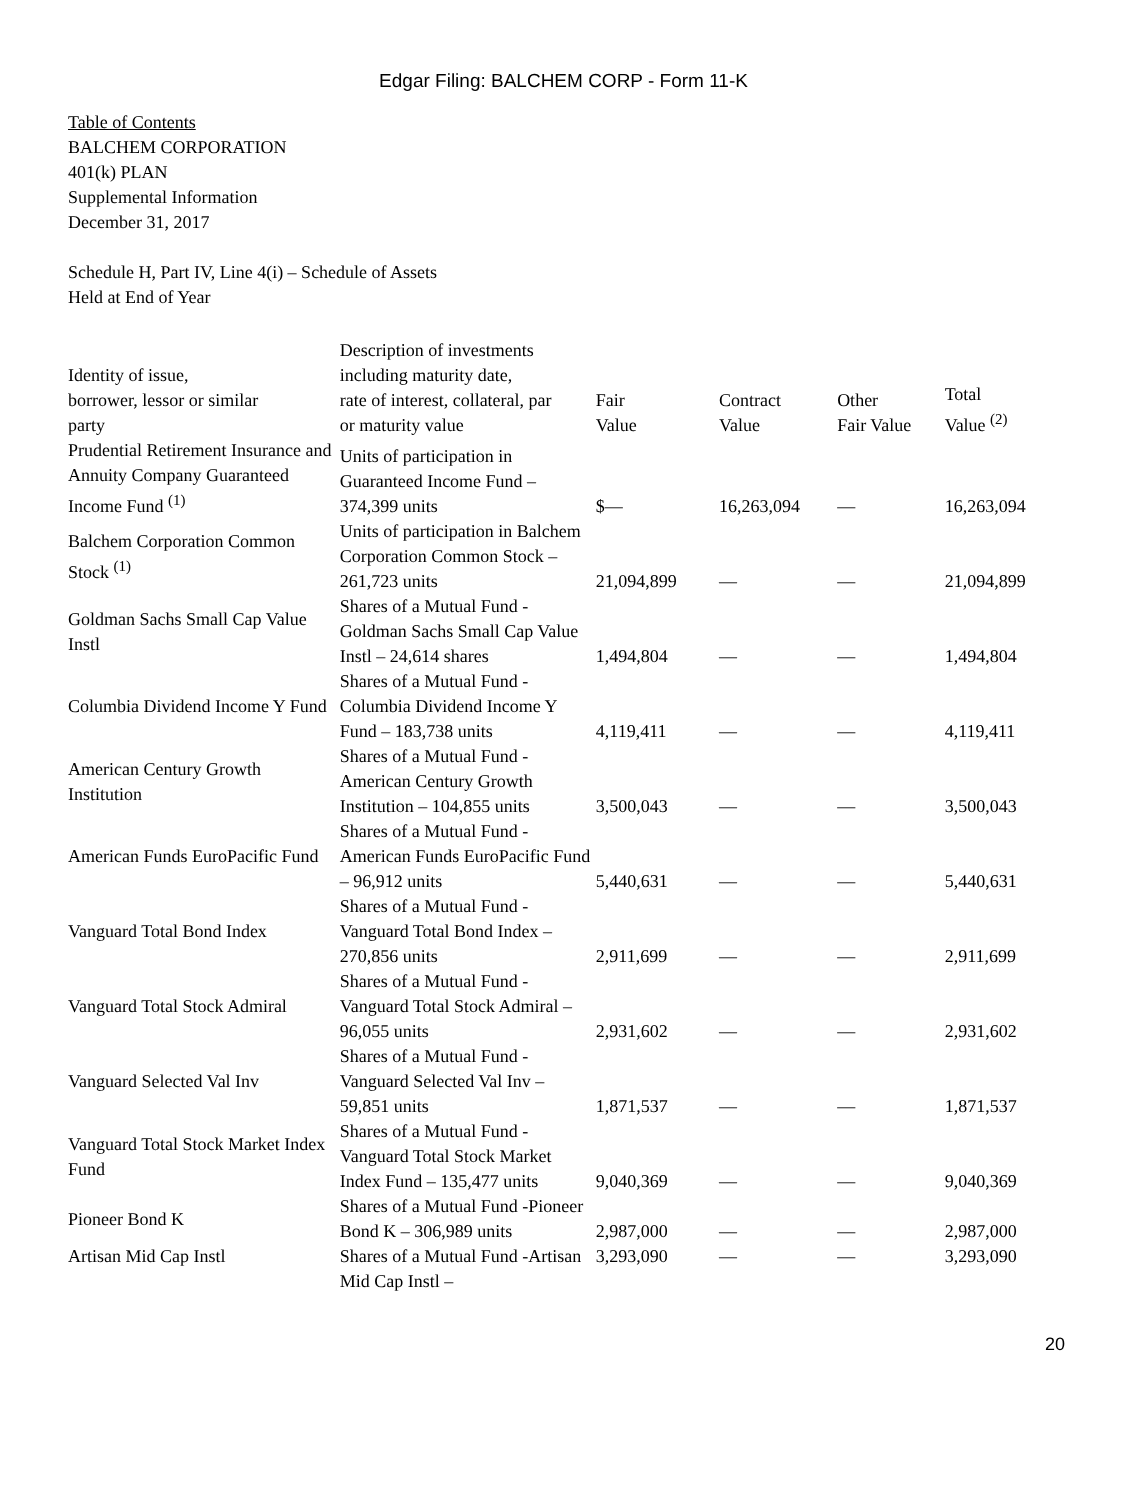Edgar Filing: BALCHEM CORP - Form 11-K
Table of Contents
BALCHEM CORPORATION
401(k) PLAN
Supplemental Information
December 31, 2017
Schedule H, Part IV, Line 4(i) – Schedule of Assets
Held at End of Year
| Identity of issue, borrower, lessor or similar party | Description of investments including maturity date, rate of interest, collateral, par or maturity value | Fair Value | Contract Value | Other Fair Value | Total Value <sup>(2)</sup> |
| --- | --- | --- | --- | --- | --- |
| Prudential Retirement Insurance and Annuity Company Guaranteed Income Fund <sup>(1)</sup> | Units of participation in Guaranteed Income Fund – 374,399 units | $— | 16,263,094 | — | 16,263,094 |
| Balchem Corporation Common Stock <sup>(1)</sup> | Units of participation in Balchem Corporation Common Stock – 261,723 units | 21,094,899 | — | — | 21,094,899 |
| Goldman Sachs Small Cap Value Instl | Shares of a Mutual Fund - Goldman Sachs Small Cap Value Instl – 24,614 shares | 1,494,804 | — | — | 1,494,804 |
| Columbia Dividend Income Y Fund | Shares of a Mutual Fund - Columbia Dividend Income Y Fund – 183,738 units | 4,119,411 | — | — | 4,119,411 |
| American Century Growth Institution | Shares of a Mutual Fund - American Century Growth Institution – 104,855 units | 3,500,043 | — | — | 3,500,043 |
| American Funds EuroPacific Fund | Shares of a Mutual Fund - American Funds EuroPacific Fund – 96,912 units | 5,440,631 | — | — | 5,440,631 |
| Vanguard Total Bond Index | Shares of a Mutual Fund -Vanguard Total Bond Index – 270,856 units | 2,911,699 | — | — | 2,911,699 |
| Vanguard Total Stock Admiral | Shares of a Mutual Fund -Vanguard Total Stock Admiral – 96,055 units | 2,931,602 | — | — | 2,931,602 |
| Vanguard Selected Val Inv | Shares of a Mutual Fund -Vanguard Selected Val Inv – 59,851 units | 1,871,537 | — | — | 1,871,537 |
| Vanguard Total Stock Market Index Fund | Shares of a Mutual Fund -Vanguard Total Stock Market Index Fund – 135,477 units | 9,040,369 | — | — | 9,040,369 |
| Pioneer Bond K | Shares of a Mutual Fund -Pioneer Bond K – 306,989 units | 2,987,000 | — | — | 2,987,000 |
| Artisan Mid Cap Instl | Shares of a Mutual Fund -Artisan Mid Cap Instl – | 3,293,090 | — | — | 3,293,090 |
20